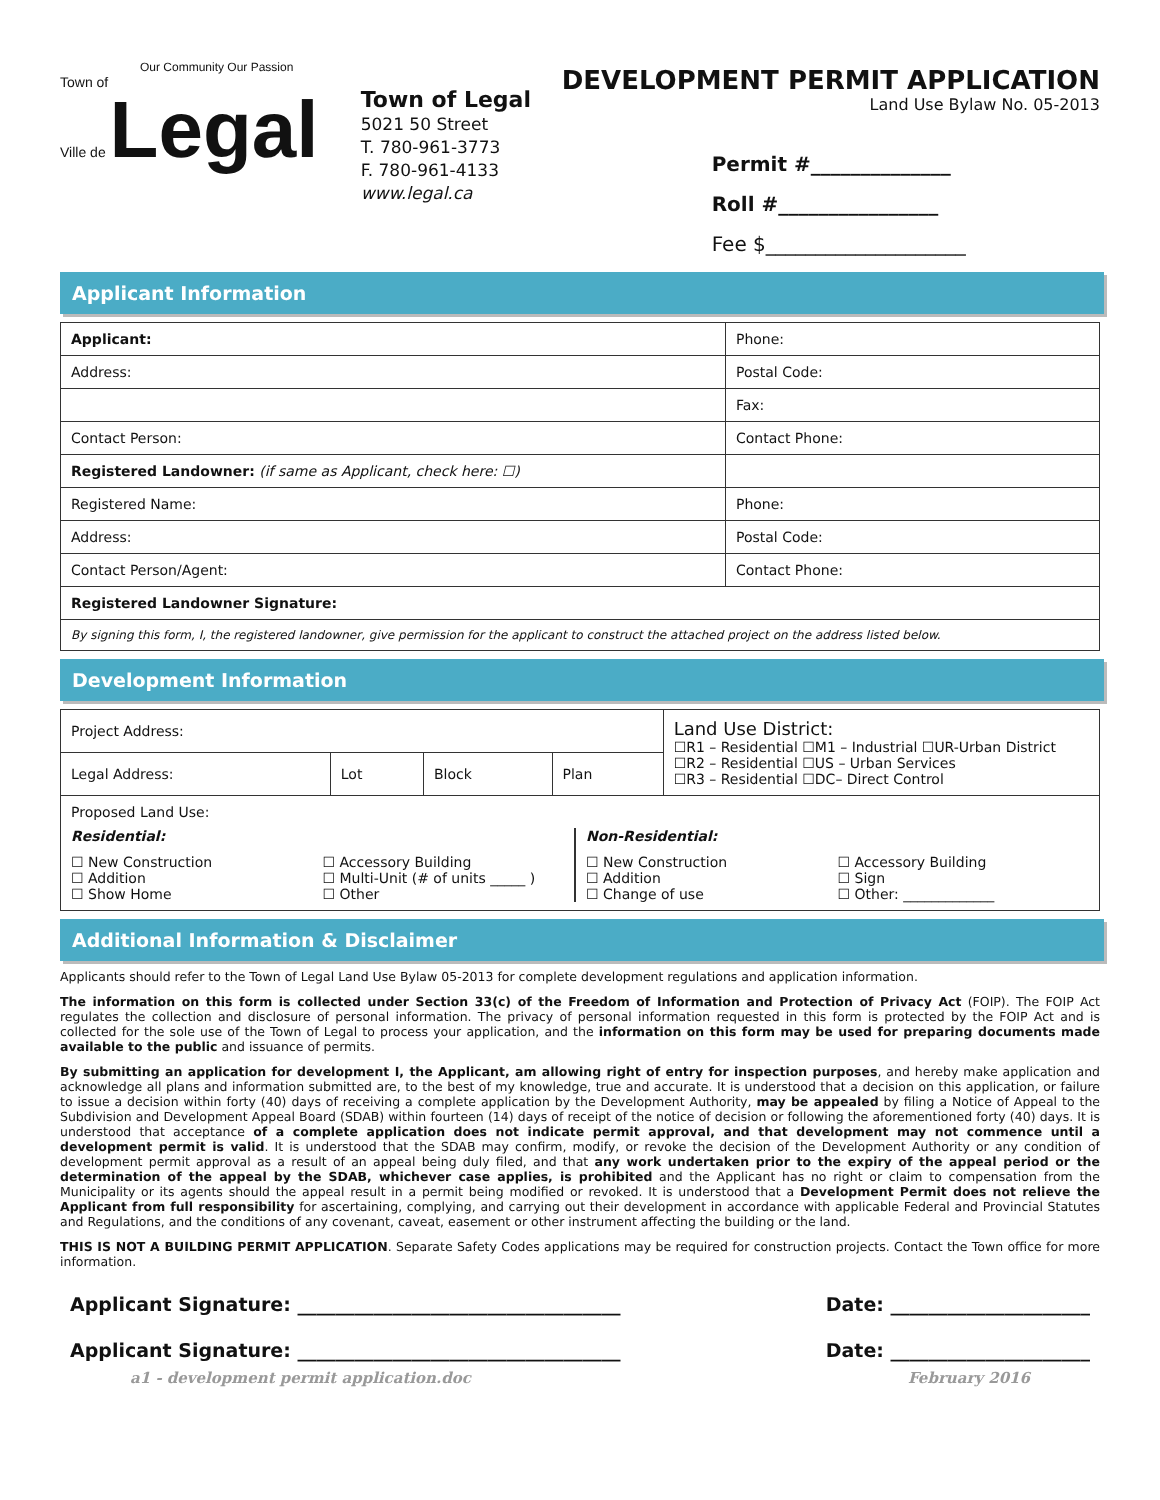Our Community Our Passion
Town of
Ville de Legal
Town of Legal
5021 50 Street
T. 780-961-3773
F. 780-961-4133
www.legal.ca
DEVELOPMENT PERMIT APPLICATION
Land Use Bylaw No. 05-2013
Permit #______________
Roll #________________
Fee $____________________
Applicant Information
| Applicant: | Phone: |
| Address: | Postal Code: |
| | Fax: |
| Contact Person: | Contact Phone: |
| Registered Landowner: (if same as Applicant, check here: ☐) | |
| Registered Name: | Phone: |
| Address: | Postal Code: |
| Contact Person/Agent: | Contact Phone: |
| Registered Landowner Signature: | |
| By signing this form, I, the registered landowner, give permission for the applicant to construct the attached project on the address listed below. | |
Development Information
| Project Address: | | | | Land Use District: ☐R1 – Residential ☐M1 – Industrial ☐UR-Urban District ☐R2 – Residential ☐US – Urban Services ☐R3 – Residential ☐DC– Direct Control |
| Legal Address: | Lot | Block | Plan | |
| Proposed Land Use: Residential: ☐ New Construction ☐ Addition ☐ Show Home ☐ Accessory Building ☐ Multi-Unit (# of units _____ ) ☐ Other Non-Residential: ☐ New Construction ☐ Addition ☐ Change of use ☐ Accessory Building ☐ Sign ☐ Other: _____________ | | | | |
Additional Information & Disclaimer
Applicants should refer to the Town of Legal Land Use Bylaw 05-2013 for complete development regulations and application information.
The information on this form is collected under Section 33(c) of the Freedom of Information and Protection of Privacy Act (FOIP). The FOIP Act regulates the collection and disclosure of personal information. The privacy of personal information requested in this form is protected by the FOIP Act and is collected for the sole use of the Town of Legal to process your application, and the information on this form may be used for preparing documents made available to the public and issuance of permits.
By submitting an application for development I, the Applicant, am allowing right of entry for inspection purposes, and hereby make application and acknowledge all plans and information submitted are, to the best of my knowledge, true and accurate. It is understood that a decision on this application, or failure to issue a decision within forty (40) days of receiving a complete application by the Development Authority, may be appealed by filing a Notice of Appeal to the Subdivision and Development Appeal Board (SDAB) within fourteen (14) days of receipt of the notice of decision or following the aforementioned forty (40) days. It is understood that acceptance of a complete application does not indicate permit approval, and that development may not commence until a development permit is valid. It is understood that the SDAB may confirm, modify, or revoke the decision of the Development Authority or any condition of development permit approval as a result of an appeal being duly filed, and that any work undertaken prior to the expiry of the appeal period or the determination of the appeal by the SDAB, whichever case applies, is prohibited and the Applicant has no right or claim to compensation from the Municipality or its agents should the appeal result in a permit being modified or revoked. It is understood that a Development Permit does not relieve the Applicant from full responsibility for ascertaining, complying, and carrying out their development in accordance with applicable Federal and Provincial Statutes and Regulations, and the conditions of any covenant, caveat, easement or other instrument affecting the building or the land.
THIS IS NOT A BUILDING PERMIT APPLICATION. Separate Safety Codes applications may be required for construction projects. Contact the Town office for more information.
Applicant Signature: __________________________________ Date: _____________________
Applicant Signature: __________________________________ Date: _____________________
a1 - development permit application.doc February 2016